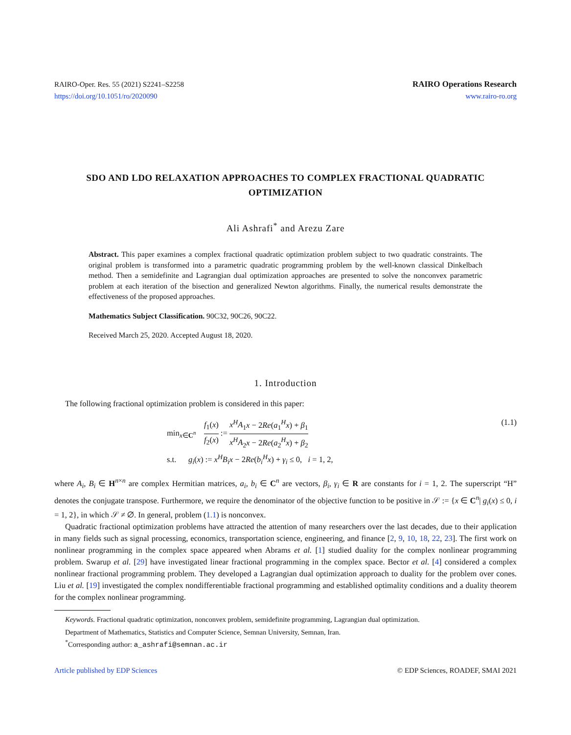RAIRO-Oper. Res. 55 (2021) S2241–S2258
https://doi.org/10.1051/ro/2020090
RAIRO Operations Research
www.rairo-ro.org
SDO AND LDO RELAXATION APPROACHES TO COMPLEX FRACTIONAL QUADRATIC OPTIMIZATION
Ali Ashrafi<sup>*</sup> and Arezu Zare
Abstract. This paper examines a complex fractional quadratic optimization problem subject to two quadratic constraints. The original problem is transformed into a parametric quadratic programming problem by the well-known classical Dinkelbach method. Then a semidefinite and Lagrangian dual optimization approaches are presented to solve the nonconvex parametric problem at each iteration of the bisection and generalized Newton algorithms. Finally, the numerical results demonstrate the effectiveness of the proposed approaches.
Mathematics Subject Classification. 90C32, 90C26, 90C22.
Received March 25, 2020. Accepted August 18, 2020.
1. Introduction
The following fractional optimization problem is considered in this paper:
min<sub>x∈C<sup>n</sup></sub> f<sub>1</sub>(x) f<sub>2</sub>(x) := x<sup>H</sup>A<sub>1</sub>x − 2Re(a<sub>1</sub><sup>H</sup>x) + β<sub>1</sub> x<sup>H</sup>A<sub>2</sub>x − 2Re(a<sub>2</sub><sup>H</sup>x) + β<sub>2</sub>
s.t. g<sub>i</sub>(x) := x<sup>H</sup>B<sub>i</sub>x − 2Re(b<sub>i</sub><sup>H</sup>x) + γ<sub>i</sub> ≤ 0, i = 1, 2,
(1.1)
where A<sub>i</sub>, B<sub>i</sub> ∈ H<sup>n×n</sup> are complex Hermitian matrices, a<sub>i</sub>, b<sub>i</sub> ∈ C<sup>n</sup> are vectors, β<sub>i</sub>, γ<sub>i</sub> ∈ R are constants for i = 1, 2. The superscript “H” denotes the conjugate transpose. Furthermore, we require the denominator of the objective function to be positive in 𝒮 := {x ∈ C<sup>n</sup>| g<sub>i</sub>(x) ≤ 0, i = 1, 2}, in which 𝒮 ≠ ∅. In general, problem (1.1) is nonconvex.
Quadratic fractional optimization problems have attracted the attention of many researchers over the last decades, due to their application in many fields such as signal processing, economics, transportation science, engineering, and finance [2, 9, 10, 18, 22, 23]. The first work on nonlinear programming in the complex space appeared when Abrams et al. [1] studied duality for the complex nonlinear programming problem. Swarup et al. [29] have investigated linear fractional programming in the complex space. Bector et al. [4] considered a complex nonlinear fractional programming problem. They developed a Lagrangian dual optimization approach to duality for the problem over cones. Liu et al. [19] investigated the complex nondifferentiable fractional programming and established optimality conditions and a duality theorem for the complex nonlinear programming.
Keywords. Fractional quadratic optimization, nonconvex problem, semidefinite programming, Lagrangian dual optimization.
Department of Mathematics, Statistics and Computer Science, Semnan University, Semnan, Iran.
<sup>*</sup> Corresponding author: a_ashrafi@semnan.ac.ir
Article published by EDP Sciences © EDP Sciences, ROADEF, SMAI 2021